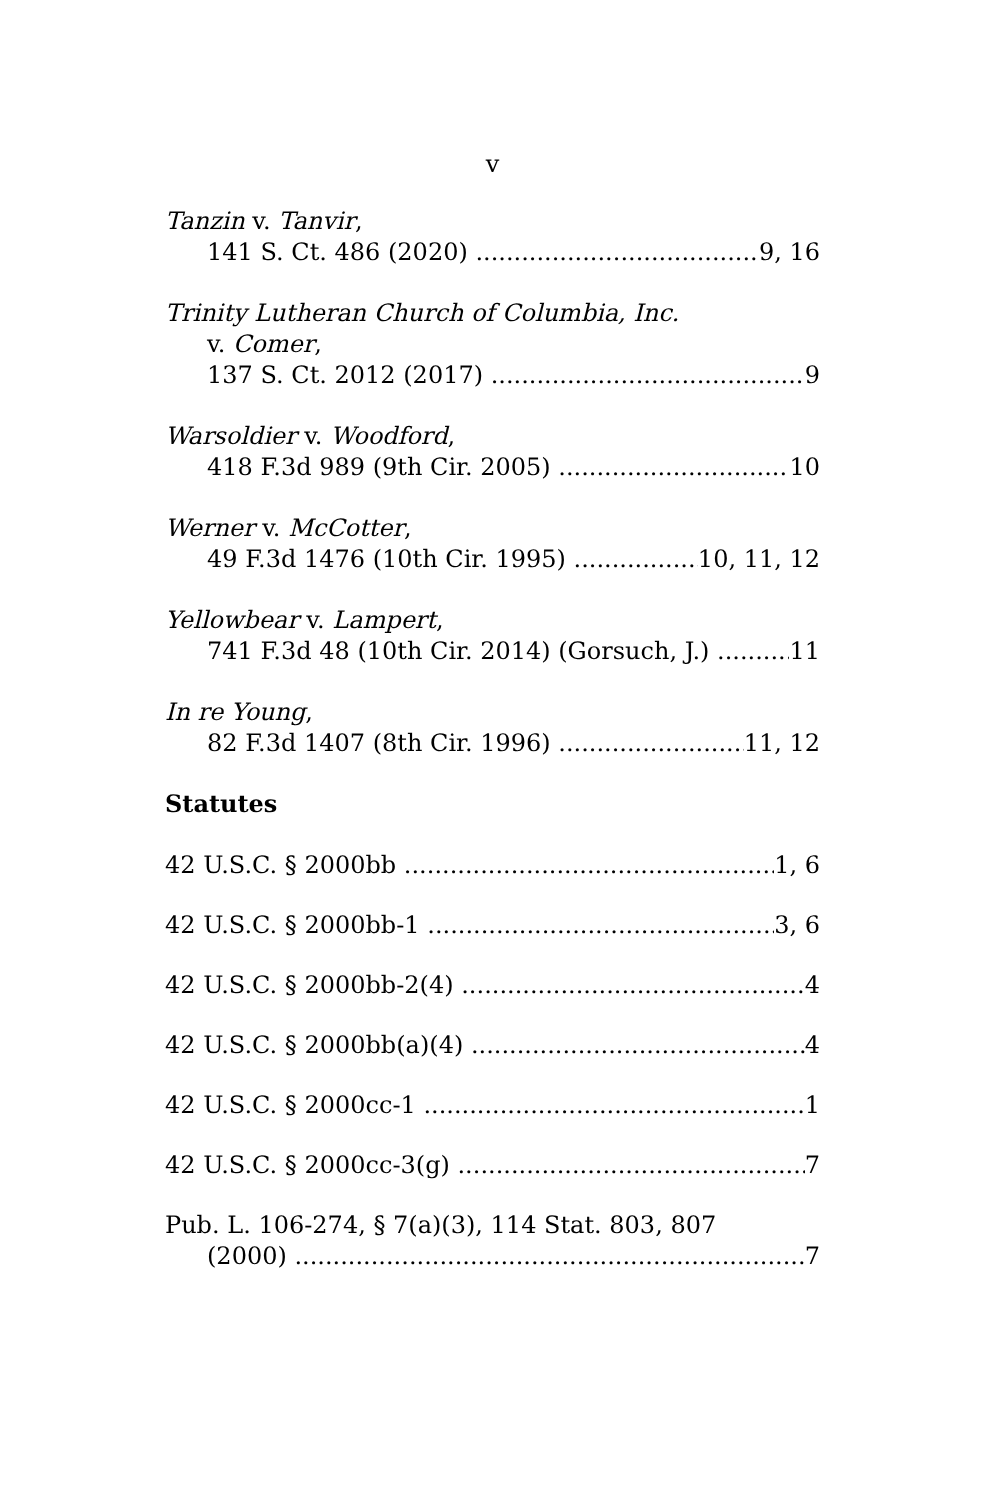v
Tanzin v. Tanvir,
141 S. Ct. 486 (2020) 9, 16
Trinity Lutheran Church of Columbia, Inc.
v. Comer,
137 S. Ct. 2012 (2017) 9
Warsoldier v. Woodford,
418 F.3d 989 (9th Cir. 2005) 10
Werner v. McCotter,
49 F.3d 1476 (10th Cir. 1995) 10, 11, 12
Yellowbear v. Lampert,
741 F.3d 48 (10th Cir. 2014) (Gorsuch, J.) 11
In re Young,
82 F.3d 1407 (8th Cir. 1996) 11, 12
Statutes
42 U.S.C. § 2000bb 1, 6
42 U.S.C. § 2000bb-1 3, 6
42 U.S.C. § 2000bb-2(4) 4
42 U.S.C. § 2000bb(a)(4) 4
42 U.S.C. § 2000cc-1 1
42 U.S.C. § 2000cc-3(g) 7
Pub. L. 106-274, § 7(a)(3), 114 Stat. 803, 807
(2000) 7